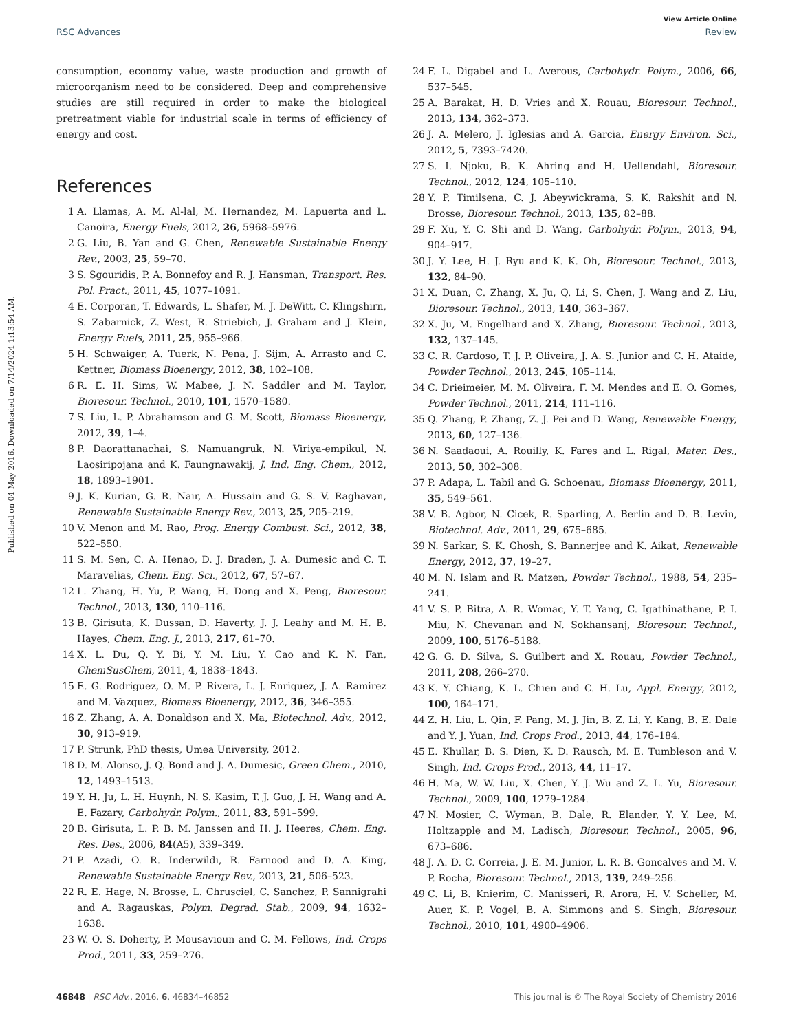View Article Online
RSC Advances Review
Published on 04 May 2016. Downloaded on 7/14/2024 1:13:54 AM.
consumption, economy value, waste production and growth of microorganism need to be considered. Deep and comprehensive studies are still required in order to make the biological pretreatment viable for industrial scale in terms of efficiency of energy and cost.
References
1 A. Llamas, A. M. Al-lal, M. Hernandez, M. Lapuerta and L. Canoira, Energy Fuels, 2012, 26, 5968–5976.
2 G. Liu, B. Yan and G. Chen, Renewable Sustainable Energy Rev., 2003, 25, 59–70.
3 S. Sgouridis, P. A. Bonnefoy and R. J. Hansman, Transport. Res. Pol. Pract., 2011, 45, 1077–1091.
4 E. Corporan, T. Edwards, L. Shafer, M. J. DeWitt, C. Klingshirn, S. Zabarnick, Z. West, R. Striebich, J. Graham and J. Klein, Energy Fuels, 2011, 25, 955–966.
5 H. Schwaiger, A. Tuerk, N. Pena, J. Sijm, A. Arrasto and C. Kettner, Biomass Bioenergy, 2012, 38, 102–108.
6 R. E. H. Sims, W. Mabee, J. N. Saddler and M. Taylor, Bioresour. Technol., 2010, 101, 1570–1580.
7 S. Liu, L. P. Abrahamson and G. M. Scott, Biomass Bioenergy, 2012, 39, 1–4.
8 P. Daorattanachai, S. Namuangruk, N. Viriya-empikul, N. Laosiripojana and K. Faungnawakij, J. Ind. Eng. Chem., 2012, 18, 1893–1901.
9 J. K. Kurian, G. R. Nair, A. Hussain and G. S. V. Raghavan, Renewable Sustainable Energy Rev., 2013, 25, 205–219.
10 V. Menon and M. Rao, Prog. Energy Combust. Sci., 2012, 38, 522–550.
11 S. M. Sen, C. A. Henao, D. J. Braden, J. A. Dumesic and C. T. Maravelias, Chem. Eng. Sci., 2012, 67, 57–67.
12 L. Zhang, H. Yu, P. Wang, H. Dong and X. Peng, Bioresour. Technol., 2013, 130, 110–116.
13 B. Girisuta, K. Dussan, D. Haverty, J. J. Leahy and M. H. B. Hayes, Chem. Eng. J., 2013, 217, 61–70.
14 X. L. Du, Q. Y. Bi, Y. M. Liu, Y. Cao and K. N. Fan, ChemSusChem, 2011, 4, 1838–1843.
15 E. G. Rodriguez, O. M. P. Rivera, L. J. Enriquez, J. A. Ramirez and M. Vazquez, Biomass Bioenergy, 2012, 36, 346–355.
16 Z. Zhang, A. A. Donaldson and X. Ma, Biotechnol. Adv., 2012, 30, 913–919.
17 P. Strunk, PhD thesis, Umea University, 2012.
18 D. M. Alonso, J. Q. Bond and J. A. Dumesic, Green Chem., 2010, 12, 1493–1513.
19 Y. H. Ju, L. H. Huynh, N. S. Kasim, T. J. Guo, J. H. Wang and A. E. Fazary, Carbohydr. Polym., 2011, 83, 591–599.
20 B. Girisuta, L. P. B. M. Janssen and H. J. Heeres, Chem. Eng. Res. Des., 2006, 84(A5), 339–349.
21 P. Azadi, O. R. Inderwildi, R. Farnood and D. A. King, Renewable Sustainable Energy Rev., 2013, 21, 506–523.
22 R. E. Hage, N. Brosse, L. Chrusciel, C. Sanchez, P. Sannigrahi and A. Ragauskas, Polym. Degrad. Stab., 2009, 94, 1632–1638.
23 W. O. S. Doherty, P. Mousavioun and C. M. Fellows, Ind. Crops Prod., 2011, 33, 259–276.
24 F. L. Digabel and L. Averous, Carbohydr. Polym., 2006, 66, 537–545.
25 A. Barakat, H. D. Vries and X. Rouau, Bioresour. Technol., 2013, 134, 362–373.
26 J. A. Melero, J. Iglesias and A. Garcia, Energy Environ. Sci., 2012, 5, 7393–7420.
27 S. I. Njoku, B. K. Ahring and H. Uellendahl, Bioresour. Technol., 2012, 124, 105–110.
28 Y. P. Timilsena, C. J. Abeywickrama, S. K. Rakshit and N. Brosse, Bioresour. Technol., 2013, 135, 82–88.
29 F. Xu, Y. C. Shi and D. Wang, Carbohydr. Polym., 2013, 94, 904–917.
30 J. Y. Lee, H. J. Ryu and K. K. Oh, Bioresour. Technol., 2013, 132, 84–90.
31 X. Duan, C. Zhang, X. Ju, Q. Li, S. Chen, J. Wang and Z. Liu, Bioresour. Technol., 2013, 140, 363–367.
32 X. Ju, M. Engelhard and X. Zhang, Bioresour. Technol., 2013, 132, 137–145.
33 C. R. Cardoso, T. J. P. Oliveira, J. A. S. Junior and C. H. Ataide, Powder Technol., 2013, 245, 105–114.
34 C. Drieimeier, M. M. Oliveira, F. M. Mendes and E. O. Gomes, Powder Technol., 2011, 214, 111–116.
35 Q. Zhang, P. Zhang, Z. J. Pei and D. Wang, Renewable Energy, 2013, 60, 127–136.
36 N. Saadaoui, A. Rouilly, K. Fares and L. Rigal, Mater. Des., 2013, 50, 302–308.
37 P. Adapa, L. Tabil and G. Schoenau, Biomass Bioenergy, 2011, 35, 549–561.
38 V. B. Agbor, N. Cicek, R. Sparling, A. Berlin and D. B. Levin, Biotechnol. Adv., 2011, 29, 675–685.
39 N. Sarkar, S. K. Ghosh, S. Bannerjee and K. Aikat, Renewable Energy, 2012, 37, 19–27.
40 M. N. Islam and R. Matzen, Powder Technol., 1988, 54, 235–241.
41 V. S. P. Bitra, A. R. Womac, Y. T. Yang, C. Igathinathane, P. I. Miu, N. Chevanan and N. Sokhansanj, Bioresour. Technol., 2009, 100, 5176–5188.
42 G. G. D. Silva, S. Guilbert and X. Rouau, Powder Technol., 2011, 208, 266–270.
43 K. Y. Chiang, K. L. Chien and C. H. Lu, Appl. Energy, 2012, 100, 164–171.
44 Z. H. Liu, L. Qin, F. Pang, M. J. Jin, B. Z. Li, Y. Kang, B. E. Dale and Y. J. Yuan, Ind. Crops Prod., 2013, 44, 176–184.
45 E. Khullar, B. S. Dien, K. D. Rausch, M. E. Tumbleson and V. Singh, Ind. Crops Prod., 2013, 44, 11–17.
46 H. Ma, W. W. Liu, X. Chen, Y. J. Wu and Z. L. Yu, Bioresour. Technol., 2009, 100, 1279–1284.
47 N. Mosier, C. Wyman, B. Dale, R. Elander, Y. Y. Lee, M. Holtzapple and M. Ladisch, Bioresour. Technol., 2005, 96, 673–686.
48 J. A. D. C. Correia, J. E. M. Junior, L. R. B. Goncalves and M. V. P. Rocha, Bioresour. Technol., 2013, 139, 249–256.
49 C. Li, B. Knierim, C. Manisseri, R. Arora, H. V. Scheller, M. Auer, K. P. Vogel, B. A. Simmons and S. Singh, Bioresour. Technol., 2010, 101, 4900–4906.
46848 | RSC Adv., 2016, 6, 46834–46852 This journal is © The Royal Society of Chemistry 2016